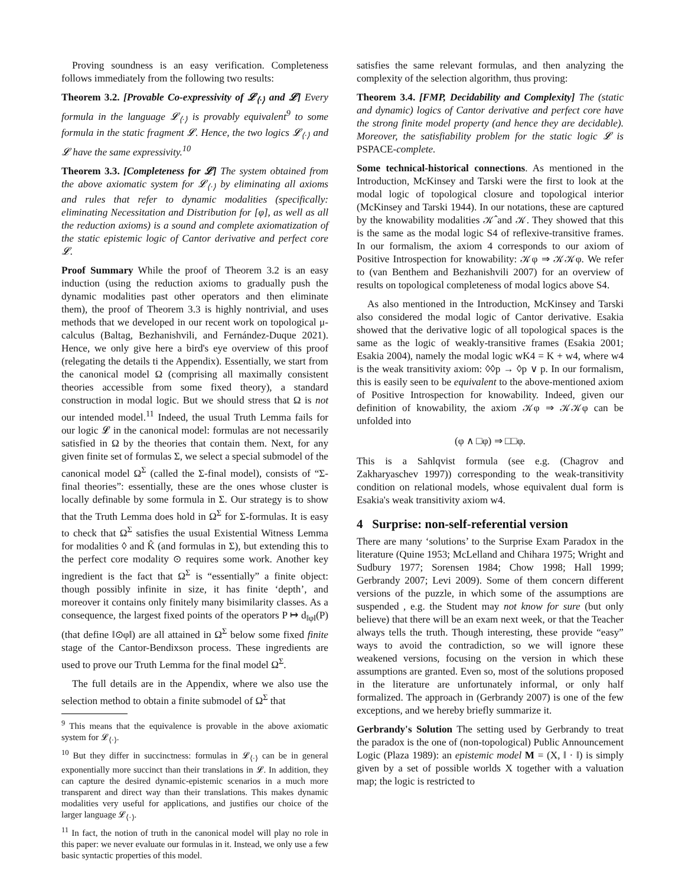Proving soundness is an easy verification. Completeness follows immediately from the following two results:
Theorem 3.2. [Provable Co-expressivity of 𝓛<sub>⟨·⟩</sub> and 𝓛] Every formula in the language 𝓛<sub>⟨·⟩</sub> is provably equivalent<sup>9</sup> to some formula in the static fragment 𝓛. Hence, the two logics 𝓛<sub>⟨·⟩</sub> and 𝓛 have the same expressivity.<sup>10</sup>
Theorem 3.3. [Completeness for 𝓛] The system obtained from the above axiomatic system for 𝓛<sub>⟨·⟩</sub> by eliminating all axioms and rules that refer to dynamic modalities (specifically: eliminating Necessitation and Distribution for [φ], as well as all the reduction axioms) is a sound and complete axiomatization of the static epistemic logic of Cantor derivative and perfect core 𝓛.
Proof Summary While the proof of Theorem 3.2 is an easy induction (using the reduction axioms to gradually push the dynamic modalities past other operators and then eliminate them), the proof of Theorem 3.3 is highly nontrivial, and uses methods that we developed in our recent work on topological μ-calculus (Baltag, Bezhanishvili, and Fernández-Duque 2021). Hence, we only give here a bird's eye overview of this proof (relegating the details ti the Appendix). Essentially, we start from the canonical model Ω (comprising all maximally consistent theories accessible from some fixed theory), a standard construction in modal logic. But we should stress that Ω is not our intended model.<sup>11</sup> Indeed, the usual Truth Lemma fails for our logic 𝓛 in the canonical model: formulas are not necessarily satisfied in Ω by the theories that contain them. Next, for any given finite set of formulas Σ, we select a special submodel of the canonical model Ω<sup>Σ</sup> (called the Σ-final model), consists of “Σ-final theories”: essentially, these are the ones whose cluster is locally definable by some formula in Σ. Our strategy is to show that the Truth Lemma does hold in Ω<sup>Σ</sup> for Σ-formulas. It is easy to check that Ω<sup>Σ</sup> satisfies the usual Existential Witness Lemma for modalities ◊ and K̂ (and formulas in Σ), but extending this to the perfect core modality ⊙ requires some work. Another key ingredient is the fact that Ω<sup>Σ</sup> is “essentially” a finite object: though possibly infinite in size, it has finite ‘depth’, and moreover it contains only finitely many bisimilarity classes. As a consequence, the largest fixed points of the operators P ↦ d<sub>‖φ‖</sub>(P) (that define ‖⊙φ‖) are all attained in Ω<sup>Σ</sup> below some fixed finite stage of the Cantor-Bendixson process. These ingredients are used to prove our Truth Lemma for the final model Ω<sup>Σ</sup>.
The full details are in the Appendix, where we also use the selection method to obtain a finite submodel of Ω<sup>Σ</sup> that
<sup>9</sup> This means that the equivalence is provable in the above axiomatic system for 𝓛<sub>⟨·⟩</sub>.
<sup>10</sup> But they differ in succinctness: formulas in 𝓛<sub>⟨·⟩</sub> can be in general exponentially more succinct than their translations in 𝓛. In addition, they can capture the desired dynamic-epistemic scenarios in a much more transparent and direct way than their translations. This makes dynamic modalities very useful for applications, and justifies our choice of the larger language 𝓛<sub>⟨·⟩</sub>.
<sup>11</sup> In fact, the notion of truth in the canonical model will play no role in this paper: we never evaluate our formulas in it. Instead, we only use a few basic syntactic properties of this model.
satisfies the same relevant formulas, and then analyzing the complexity of the selection algorithm, thus proving:
Theorem 3.4. [FMP, Decidability and Complexity] The (static and dynamic) logics of Cantor derivative and perfect core have the strong finite model property (and hence they are decidable). Moreover, the satisfiability problem for the static logic 𝓛 is PSPACE-complete.
Some technical-historical connections. As mentioned in the Introduction, McKinsey and Tarski were the first to look at the modal logic of topological closure and topological interior (McKinsey and Tarski 1944). In our notations, these are captured by the knowability modalities 𝒦̂ and 𝒦. They showed that this is the same as the modal logic S4 of reflexive-transitive frames. In our formalism, the axiom 4 corresponds to our axiom of Positive Introspection for knowability: 𝒦φ ⇒ 𝒦𝒦φ. We refer to (van Benthem and Bezhanishvili 2007) for an overview of results on topological completeness of modal logics above S4.
As also mentioned in the Introduction, McKinsey and Tarski also considered the modal logic of Cantor derivative. Esakia showed that the derivative logic of all topological spaces is the same as the logic of weakly-transitive frames (Esakia 2001; Esakia 2004), namely the modal logic wK4 = K + w4, where w4 is the weak transitivity axiom: ◊◊p → ◊p ∨ p. In our formalism, this is easily seen to be equivalent to the above-mentioned axiom of Positive Introspection for knowability. Indeed, given our definition of knowability, the axiom 𝒦φ ⇒ 𝒦𝒦φ can be unfolded into
(φ ∧ □φ) ⇒ □□φ.
This is a Sahlqvist formula (see e.g. (Chagrov and Zakharyaschev 1997)) corresponding to the weak-transitivity condition on relational models, whose equivalent dual form is Esakia's weak transitivity axiom w4.
4 Surprise: non-self-referential version
There are many ‘solutions’ to the Surprise Exam Paradox in the literature (Quine 1953; McLelland and Chihara 1975; Wright and Sudbury 1977; Sorensen 1984; Chow 1998; Hall 1999; Gerbrandy 2007; Levi 2009). Some of them concern different versions of the puzzle, in which some of the assumptions are suspended , e.g. the Student may not know for sure (but only believe) that there will be an exam next week, or that the Teacher always tells the truth. Though interesting, these provide “easy” ways to avoid the contradiction, so we will ignore these weakened versions, focusing on the version in which these assumptions are granted. Even so, most of the solutions proposed in the literature are unfortunately informal, or only half formalized. The approach in (Gerbrandy 2007) is one of the few exceptions, and we hereby briefly summarize it.
Gerbrandy's Solution The setting used by Gerbrandy to treat the paradox is the one of (non-topological) Public Announcement Logic (Plaza 1989): an epistemic model M = (X, ‖ · ‖) is simply given by a set of possible worlds X together with a valuation map; the logic is restricted to